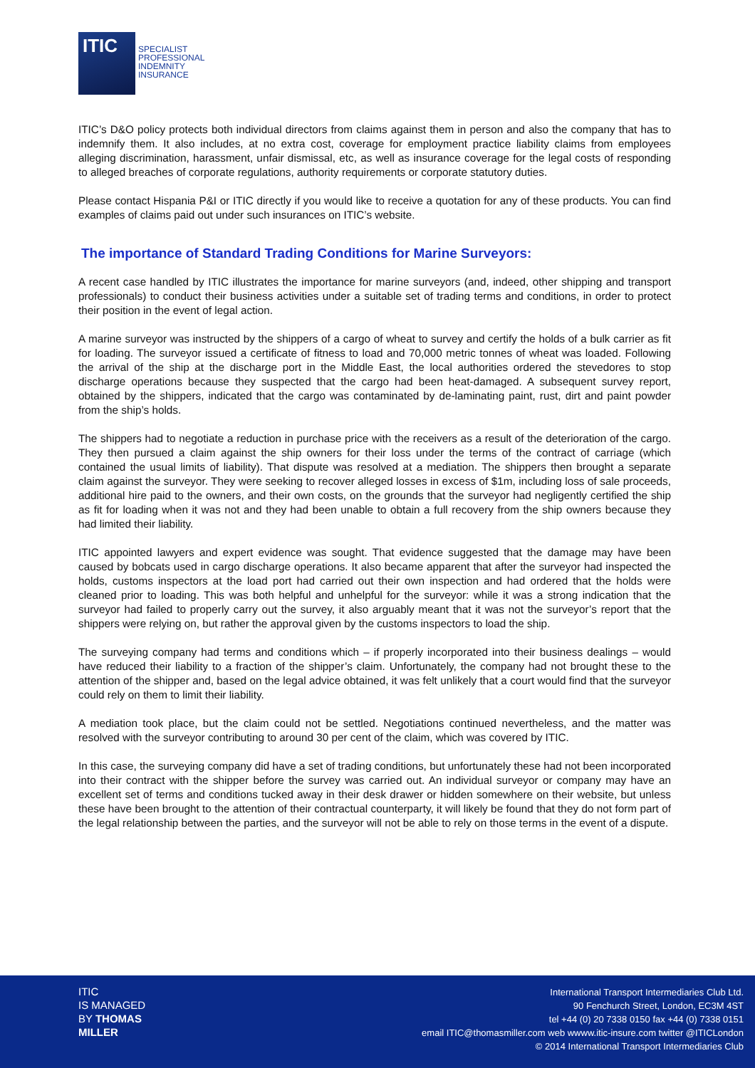ITIC
SPECIALIST
PROFESSIONAL
INDEMNITY
INSURANCE
ITIC’s D&O policy protects both individual directors from claims against them in person and also the company that has to indemnify them. It also includes, at no extra cost, coverage for employment practice liability claims from employees alleging discrimination, harassment, unfair dismissal, etc, as well as insurance coverage for the legal costs of responding to alleged breaches of corporate regulations, authority requirements or corporate statutory duties.
Please contact Hispania P&I or ITIC directly if you would like to receive a quotation for any of these products. You can find examples of claims paid out under such insurances on ITIC’s website.
The importance of Standard Trading Conditions for Marine Surveyors:
A recent case handled by ITIC illustrates the importance for marine surveyors (and, indeed, other shipping and transport professionals) to conduct their business activities under a suitable set of trading terms and conditions, in order to protect their position in the event of legal action.
A marine surveyor was instructed by the shippers of a cargo of wheat to survey and certify the holds of a bulk carrier as fit for loading. The surveyor issued a certificate of fitness to load and 70,000 metric tonnes of wheat was loaded. Following the arrival of the ship at the discharge port in the Middle East, the local authorities ordered the stevedores to stop discharge operations because they suspected that the cargo had been heat-damaged. A subsequent survey report, obtained by the shippers, indicated that the cargo was contaminated by de-laminating paint, rust, dirt and paint powder from the ship’s holds.
The shippers had to negotiate a reduction in purchase price with the receivers as a result of the deterioration of the cargo. They then pursued a claim against the ship owners for their loss under the terms of the contract of carriage (which contained the usual limits of liability). That dispute was resolved at a mediation. The shippers then brought a separate claim against the surveyor. They were seeking to recover alleged losses in excess of $1m, including loss of sale proceeds, additional hire paid to the owners, and their own costs, on the grounds that the surveyor had negligently certified the ship as fit for loading when it was not and they had been unable to obtain a full recovery from the ship owners because they had limited their liability.
ITIC appointed lawyers and expert evidence was sought. That evidence suggested that the damage may have been caused by bobcats used in cargo discharge operations. It also became apparent that after the surveyor had inspected the holds, customs inspectors at the load port had carried out their own inspection and had ordered that the holds were cleaned prior to loading. This was both helpful and unhelpful for the surveyor: while it was a strong indication that the surveyor had failed to properly carry out the survey, it also arguably meant that it was not the surveyor’s report that the shippers were relying on, but rather the approval given by the customs inspectors to load the ship.
The surveying company had terms and conditions which – if properly incorporated into their business dealings – would have reduced their liability to a fraction of the shipper’s claim. Unfortunately, the company had not brought these to the attention of the shipper and, based on the legal advice obtained, it was felt unlikely that a court would find that the surveyor could rely on them to limit their liability.
A mediation took place, but the claim could not be settled. Negotiations continued nevertheless, and the matter was resolved with the surveyor contributing to around 30 per cent of the claim, which was covered by ITIC.
In this case, the surveying company did have a set of trading conditions, but unfortunately these had not been incorporated into their contract with the shipper before the survey was carried out. An individual surveyor or company may have an excellent set of terms and conditions tucked away in their desk drawer or hidden somewhere on their website, but unless these have been brought to the attention of their contractual counterparty, it will likely be found that they do not form part of the legal relationship between the parties, and the surveyor will not be able to rely on those terms in the event of a dispute.
ITIC
IS MANAGED
BY THOMAS
MILLER
International Transport Intermediaries Club Ltd.
90 Fenchurch Street, London, EC3M 4ST
tel +44 (0) 20 7338 0150 fax +44 (0) 7338 0151
email ITIC@thomasmiller.com web wwww.itic-insure.com twitter @ITICLondon
© 2014 International Transport Intermediaries Club